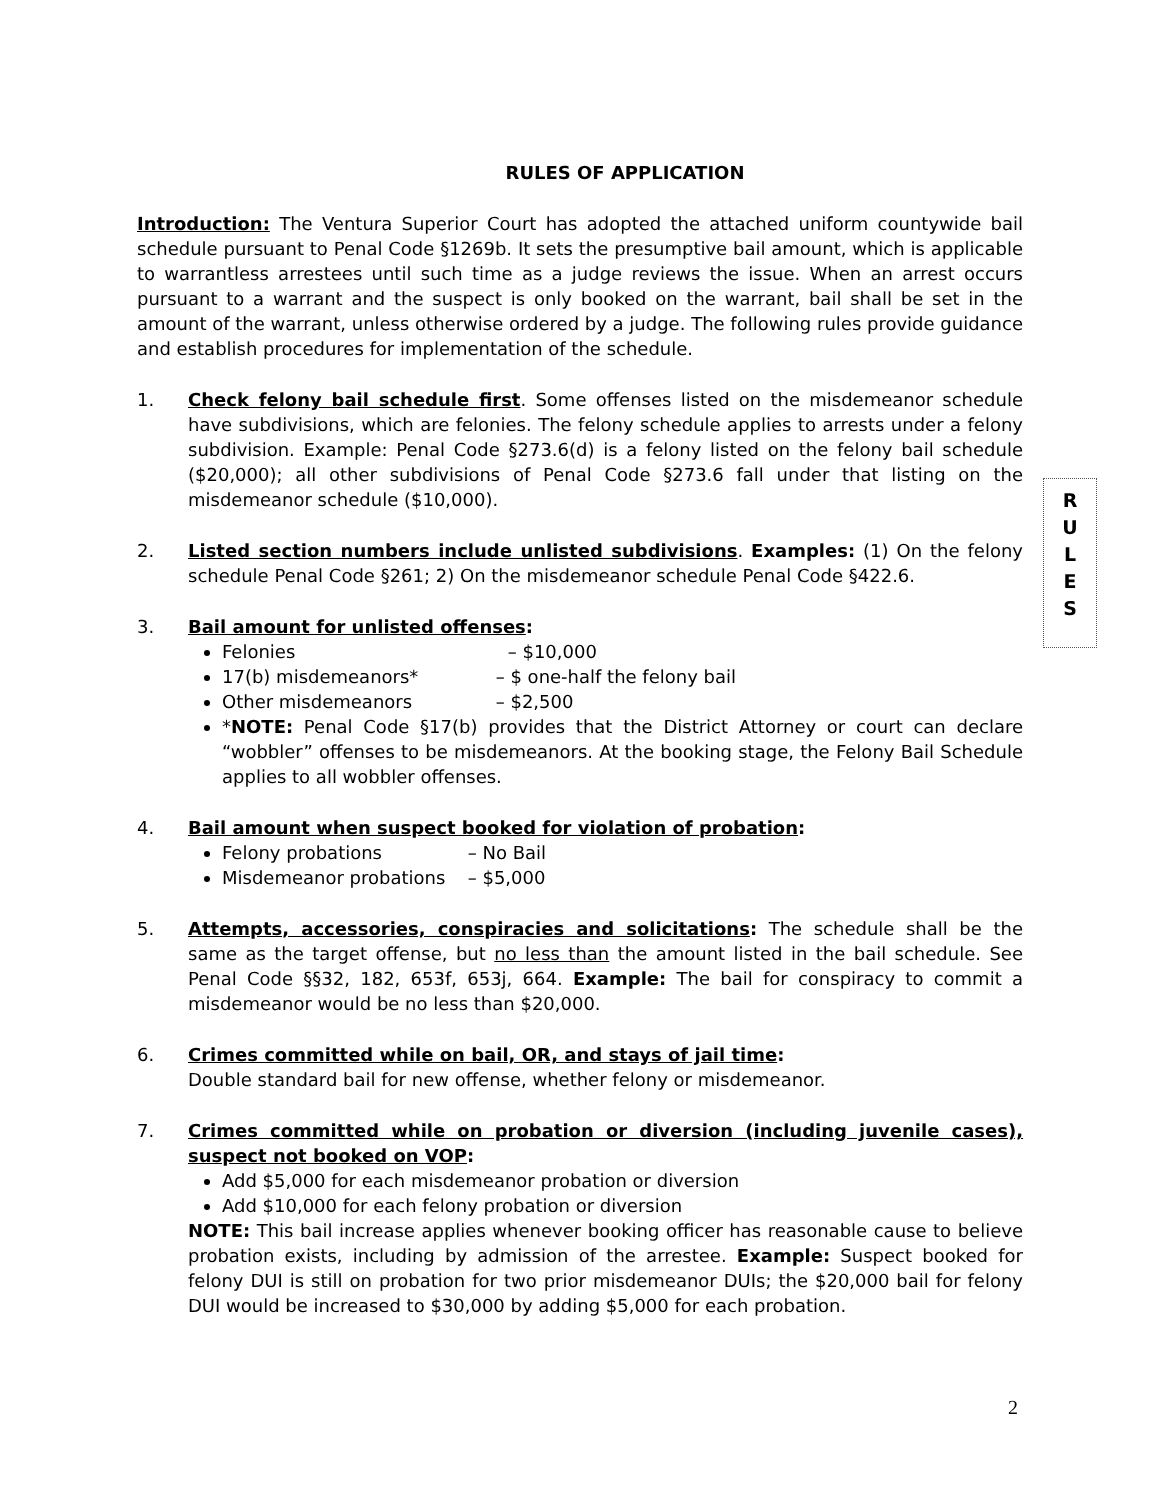RULES OF APPLICATION
Introduction: The Ventura Superior Court has adopted the attached uniform countywide bail schedule pursuant to Penal Code §1269b. It sets the presumptive bail amount, which is applicable to warrantless arrestees until such time as a judge reviews the issue. When an arrest occurs pursuant to a warrant and the suspect is only booked on the warrant, bail shall be set in the amount of the warrant, unless otherwise ordered by a judge. The following rules provide guidance and establish procedures for implementation of the schedule.
1. Check felony bail schedule first. Some offenses listed on the misdemeanor schedule have subdivisions, which are felonies. The felony schedule applies to arrests under a felony subdivision. Example: Penal Code §273.6(d) is a felony listed on the felony bail schedule ($20,000); all other subdivisions of Penal Code §273.6 fall under that listing on the misdemeanor schedule ($10,000).
2. Listed section numbers include unlisted subdivisions. Examples: (1) On the felony schedule Penal Code §261; 2) On the misdemeanor schedule Penal Code §422.6.
3. Bail amount for unlisted offenses:
Felonies – $10,000
17(b) misdemeanors* – $ one-half the felony bail
Other misdemeanors – $2,500
*NOTE: Penal Code §17(b) provides that the District Attorney or court can declare “wobbler” offenses to be misdemeanors. At the booking stage, the Felony Bail Schedule applies to all wobbler offenses.
4. Bail amount when suspect booked for violation of probation:
Felony probations – No Bail
Misdemeanor probations – $5,000
5. Attempts, accessories, conspiracies and solicitations: The schedule shall be the same as the target offense, but no less than the amount listed in the bail schedule. See Penal Code §§32, 182, 653f, 653j, 664. Example: The bail for conspiracy to commit a misdemeanor would be no less than $20,000.
6. Crimes committed while on bail, OR, and stays of jail time:
Double standard bail for new offense, whether felony or misdemeanor.
7. Crimes committed while on probation or diversion (including juvenile cases), suspect not booked on VOP:
Add $5,000 for each misdemeanor probation or diversion
Add $10,000 for each felony probation or diversion
NOTE: This bail increase applies whenever booking officer has reasonable cause to believe probation exists, including by admission of the arrestee. Example: Suspect booked for felony DUI is still on probation for two prior misdemeanor DUIs; the $20,000 bail for felony DUI would be increased to $30,000 by adding $5,000 for each probation.
R
U
L
E
S
2